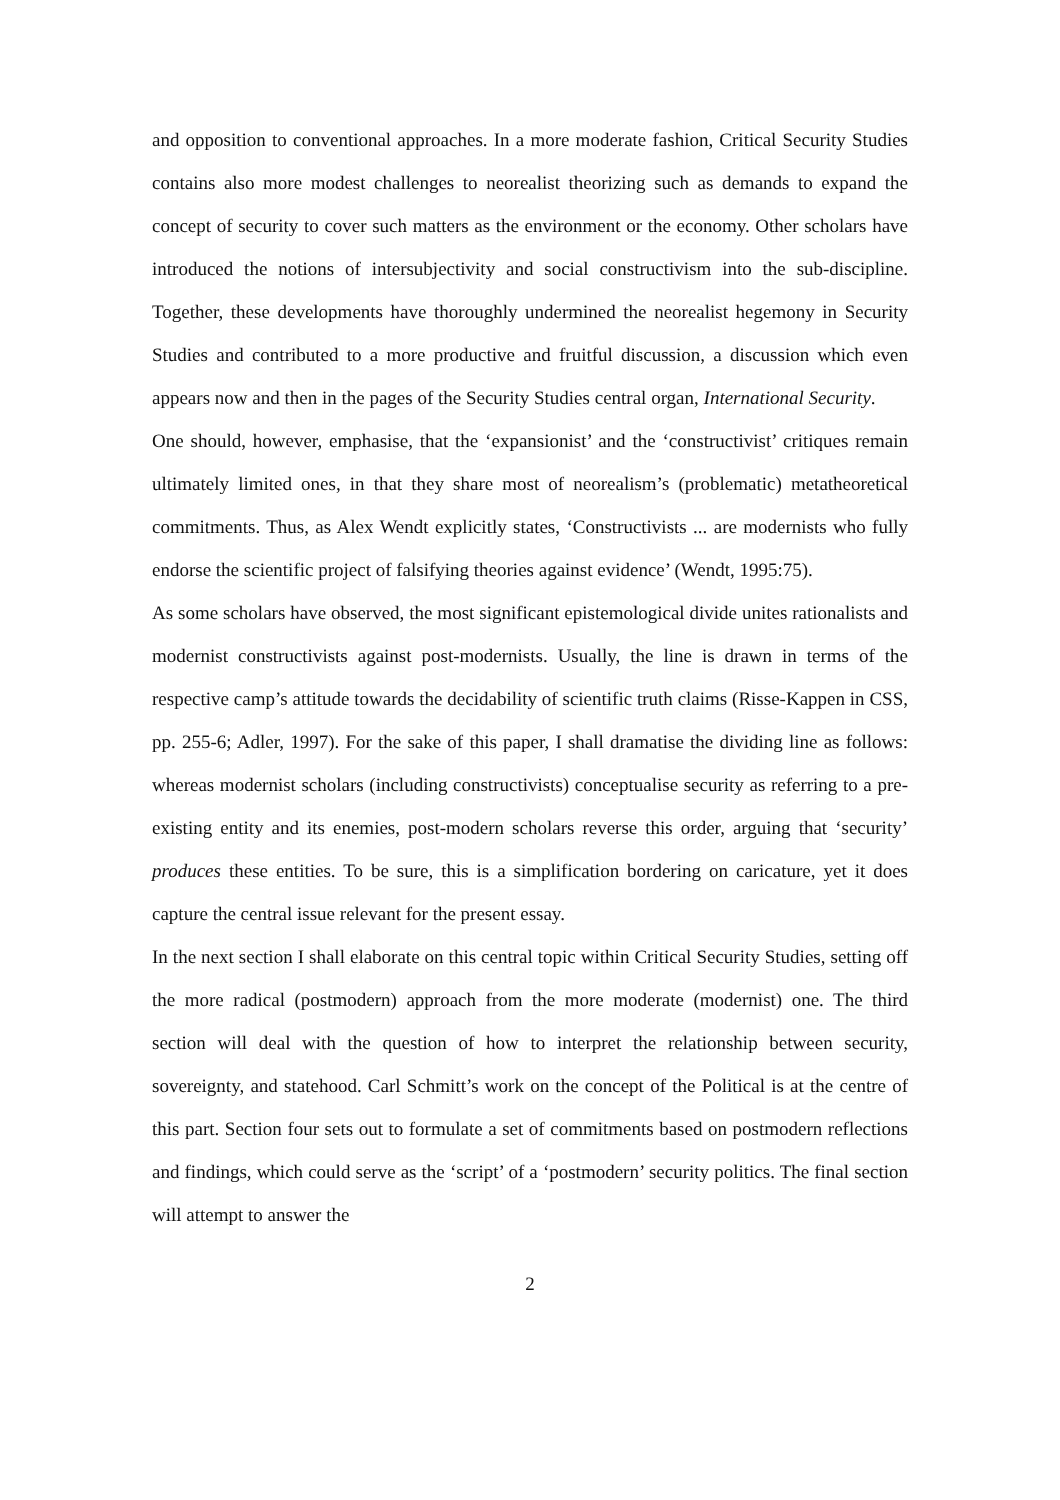and opposition to conventional approaches. In a more moderate fashion, Critical Security Studies contains also more modest challenges to neorealist theorizing such as demands to expand the concept of security to cover such matters as the environment or the economy. Other scholars have introduced the notions of intersubjectivity and social constructivism into the sub-discipline. Together, these developments have thoroughly undermined the neorealist hegemony in Security Studies and contributed to a more productive and fruitful discussion, a discussion which even appears now and then in the pages of the Security Studies central organ, International Security.
One should, however, emphasise, that the ‘expansionist’ and the ‘constructivist’ critiques remain ultimately limited ones, in that they share most of neorealism’s (problematic) metatheoretical commitments. Thus, as Alex Wendt explicitly states, ‘Constructivists ... are modernists who fully endorse the scientific project of falsifying theories against evidence’ (Wendt, 1995:75).
As some scholars have observed, the most significant epistemological divide unites rationalists and modernist constructivists against post-modernists. Usually, the line is drawn in terms of the respective camp’s attitude towards the decidability of scientific truth claims (Risse-Kappen in CSS, pp. 255-6; Adler, 1997). For the sake of this paper, I shall dramatise the dividing line as follows: whereas modernist scholars (including constructivists) conceptualise security as referring to a pre-existing entity and its enemies, post-modern scholars reverse this order, arguing that ‘security’ produces these entities. To be sure, this is a simplification bordering on caricature, yet it does capture the central issue relevant for the present essay.
In the next section I shall elaborate on this central topic within Critical Security Studies, setting off the more radical (postmodern) approach from the more moderate (modernist) one. The third section will deal with the question of how to interpret the relationship between security, sovereignty, and statehood. Carl Schmitt’s work on the concept of the Political is at the centre of this part. Section four sets out to formulate a set of commitments based on postmodern reflections and findings, which could serve as the ‘script’ of a ‘postmodern’ security politics. The final section will attempt to answer the
2